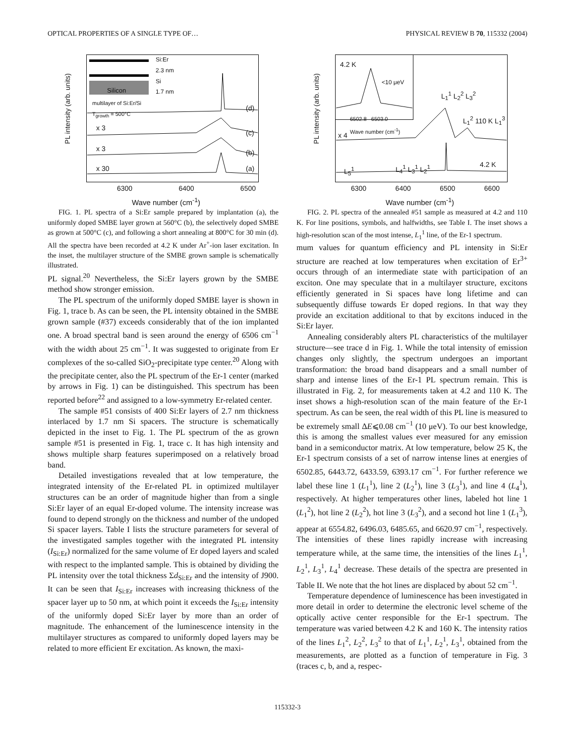OPTICAL PROPERTIES OF A SINGLE TYPE OF… PHYSICAL REVIEW B 70, 115332 (2004)
Si:Er
2.3 nm
Si
1.7 nm
Silicon
multilayer of Si:Er/Si
T<sub>growth</sub> = 500°C
(d)
x 3
(c)
x 3 (b)
x 30 (a)
PL intensity (arb. units)
6300 6400 6500
Wave number (cm<sup>-1</sup>)
FIG. 1. PL spectra of a Si:Er sample prepared by implantation (a), the uniformly doped SMBE layer grown at 560°C (b), the selectively doped SMBE as grown at 500°C (c), and following a short annealing at 800°C for 30 min (d). All the spectra have been recorded at 4.2 K under Ar<sup>+</sup>-ion laser excitation. In the inset, the multilayer structure of the SMBE grown sample is schematically illustrated.
PL signal.<sup>20</sup> Nevertheless, the Si:Er layers grown by the SMBE method show stronger emission.
The PL spectrum of the uniformly doped SMBE layer is shown in Fig. 1, trace b. As can be seen, the PL intensity obtained in the SMBE grown sample (#37) exceeds considerably that of the ion implanted one. A broad spectral band is seen around the energy of 6506 cm<sup>−1</sup> with the width about 25 cm<sup>−1</sup>. It was suggested to originate from Er complexes of the so-called SiO<sub>2</sub>-precipitate type center.<sup>20</sup> Along with the precipitate center, also the PL spectrum of the Er-1 center (marked by arrows in Fig. 1) can be distinguished. This spectrum has been reported before<sup>22</sup> and assigned to a low-symmetry Er-related center.
The sample #51 consists of 400 Si:Er layers of 2.7 nm thickness interlaced by 1.7 nm Si spacers. The structure is schematically depicted in the inset to Fig. 1. The PL spectrum of the as grown sample #51 is presented in Fig. 1, trace c. It has high intensity and shows multiple sharp features superimposed on a relatively broad band.
Detailed investigations revealed that at low temperature, the integrated intensity of the Er-related PL in optimized multilayer structures can be an order of magnitude higher than from a single Si:Er layer of an equal Er-doped volume. The intensity increase was found to depend strongly on the thickness and number of the undoped Si spacer layers. Table I lists the structure parameters for several of the investigated samples together with the integrated PL intensity (I<sub>Si:Er</sub>) normalized for the same volume of Er doped layers and scaled with respect to the implanted sample. This is obtained by dividing the PL intensity over the total thickness Σd<sub>Si:Er</sub> and the intensity of J900. It can be seen that I<sub>Si:Er</sub> increases with increasing thickness of the spacer layer up to 50 nm, at which point it exceeds the I<sub>Si:Er</sub> intensity of the uniformly doped Si:Er layer by more than an order of magnitude. The enhancement of the luminescence intensity in the multilayer structures as compared to uniformly doped layers may be related to more efficient Er excitation. As known, the maxi-
4.2 K
<10 μeV
6502.8 6503.0
Wave number (cm<sup>-1</sup>)
L<sub>1</sub><sup>1</sup> L<sub>2</sub><sup>2</sup> L<sub>3</sub><sup>2</sup>
L<sub>1</sub><sup>2</sup> 110 K L<sub>1</sub><sup>3</sup>
x 4
L<sub>5</sub><sup>1</sup> L<sub>4</sub><sup>1</sup> L<sub>3</sub><sup>1</sup> L<sub>2</sub><sup>1</sup> 4.2 K
PL intensity (arb. units)
6300 6400 6500 6600
Wave number (cm<sup>-1</sup>)
FIG. 2. PL spectra of the annealed #51 sample as measured at 4.2 and 110 K. For line positions, symbols, and halfwidths, see Table I. The inset shows a high-resolution scan of the most intense, L<sub>1</sub><sup>1</sup> line, of the Er-1 spectrum.
mum values for quantum efficiency and PL intensity in Si:Er structure are reached at low temperatures when excitation of Er<sup>3+</sup> occurs through of an intermediate state with participation of an exciton. One may speculate that in a multilayer structure, excitons efficiently generated in Si spaces have long lifetime and can subsequently diffuse towards Er doped regions. In that way they provide an excitation additional to that by excitons induced in the Si:Er layer.
Annealing considerably alters PL characteristics of the multilayer structure—see trace d in Fig. 1. While the total intensity of emission changes only slightly, the spectrum undergoes an important transformation: the broad band disappears and a small number of sharp and intense lines of the Er-1 PL spectrum remain. This is illustrated in Fig. 2, for measurements taken at 4.2 and 110 K. The inset shows a high-resolution scan of the main feature of the Er-1 spectrum. As can be seen, the real width of this PL line is measured to be extremely small ΔE⩽0.08 cm<sup>−1</sup> (10 μeV). To our best knowledge, this is among the smallest values ever measured for any emission band in a semiconductor matrix. At low temperature, below 25 K, the Er-1 spectrum consists of a set of narrow intense lines at energies of 6502.85, 6443.72, 6433.59, 6393.17 cm<sup>−1</sup>. For further reference we label these line 1 (L<sub>1</sub><sup>1</sup>), line 2 (L<sub>2</sub><sup>1</sup>), line 3 (L<sub>3</sub><sup>1</sup>), and line 4 (L<sub>4</sub><sup>1</sup>), respectively. At higher temperatures other lines, labeled hot line 1 (L<sub>1</sub><sup>2</sup>), hot line 2 (L<sub>2</sub><sup>2</sup>), hot line 3 (L<sub>3</sub><sup>2</sup>), and a second hot line 1 (L<sub>1</sub><sup>3</sup>), appear at 6554.82, 6496.03, 6485.65, and 6620.97 cm<sup>−1</sup>, respectively. The intensities of these lines rapidly increase with increasing temperature while, at the same time, the intensities of the lines L<sub>1</sub><sup>1</sup>, L<sub>2</sub><sup>1</sup>, L<sub>3</sub><sup>1</sup>, L<sub>4</sub><sup>1</sup> decrease. These details of the spectra are presented in Table II. We note that the hot lines are displaced by about 52 cm<sup>−1</sup>.
Temperature dependence of luminescence has been investigated in more detail in order to determine the electronic level scheme of the optically active center responsible for the Er-1 spectrum. The temperature was varied between 4.2 K and 160 K. The intensity ratios of the lines L<sub>1</sub><sup>2</sup>, L<sub>2</sub><sup>2</sup>, L<sub>3</sub><sup>2</sup> to that of L<sub>1</sub><sup>1</sup>, L<sub>2</sub><sup>1</sup>, L<sub>3</sub><sup>1</sup>, obtained from the measurements, are plotted as a function of temperature in Fig. 3 (traces c, b, and a, respec-
115332-3